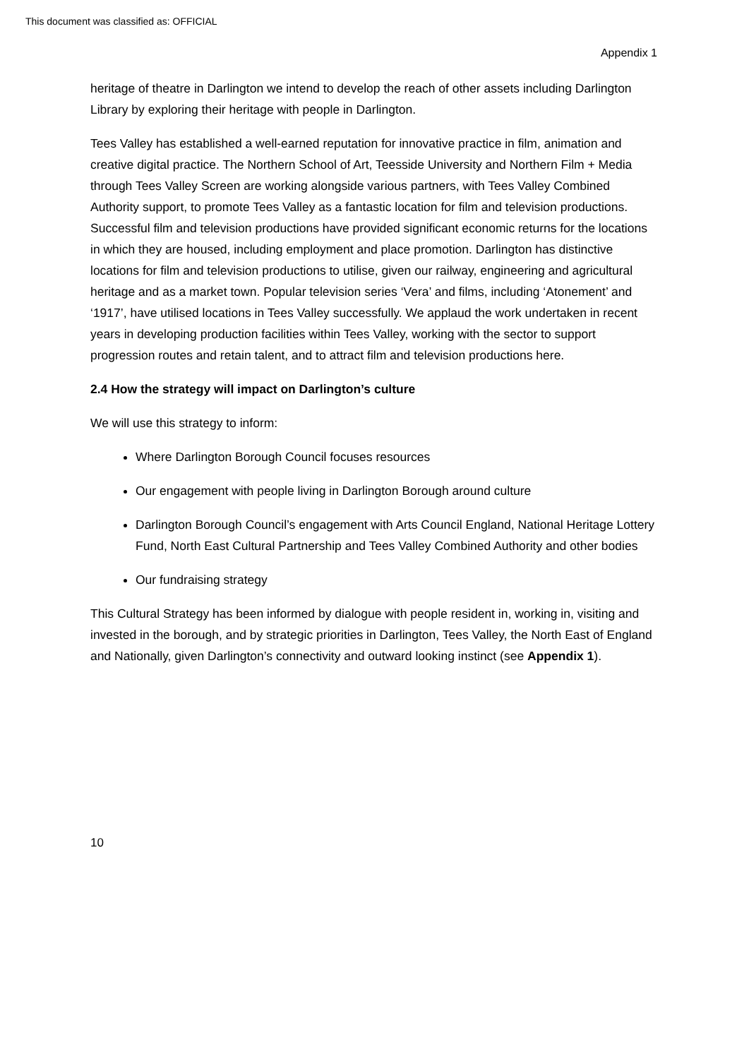This document was classified as: OFFICIAL
Appendix 1
heritage of theatre in Darlington we intend to develop the reach of other assets including Darlington Library by exploring their heritage with people in Darlington.
Tees Valley has established a well-earned reputation for innovative practice in film, animation and creative digital practice. The Northern School of Art, Teesside University and Northern Film + Media through Tees Valley Screen are working alongside various partners, with Tees Valley Combined Authority support, to promote Tees Valley as a fantastic location for film and television productions. Successful film and television productions have provided significant economic returns for the locations in which they are housed, including employment and place promotion. Darlington has distinctive locations for film and television productions to utilise, given our railway, engineering and agricultural heritage and as a market town. Popular television series ‘Vera’ and films, including ‘Atonement’ and ‘1917’, have utilised locations in Tees Valley successfully. We applaud the work undertaken in recent years in developing production facilities within Tees Valley, working with the sector to support progression routes and retain talent, and to attract film and television productions here.
2.4 How the strategy will impact on Darlington’s culture
We will use this strategy to inform:
Where Darlington Borough Council focuses resources
Our engagement with people living in Darlington Borough around culture
Darlington Borough Council’s engagement with Arts Council England, National Heritage Lottery Fund, North East Cultural Partnership and Tees Valley Combined Authority and other bodies
Our fundraising strategy
This Cultural Strategy has been informed by dialogue with people resident in, working in, visiting and invested in the borough, and by strategic priorities in Darlington, Tees Valley, the North East of England and Nationally, given Darlington’s connectivity and outward looking instinct (see Appendix 1).
10